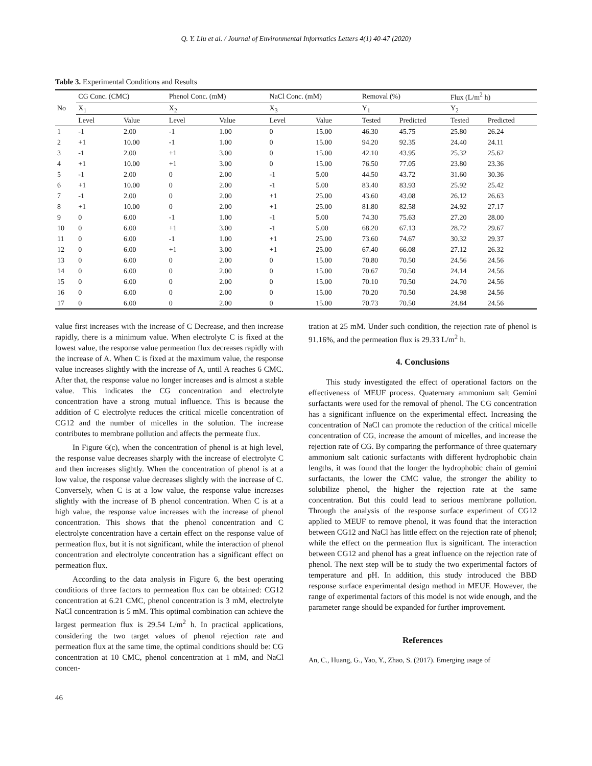Q. Y. Liu et al. / Journal of Environmental Informatics Letters 4(1) 40-47 (2020)
Table 3. Experimental Conditions and Results
| No | CG Conc. (CMC) | | Phenol Conc. (mM) | | NaCl Conc. (mM) | | Removal (%) | | Flux (L/m<sup>2</sup> h) | |
| --- | --- | --- | --- | --- | --- | --- | --- | --- | --- | --- |
| | X<sub>1</sub> | | X<sub>2</sub> | | X<sub>3</sub> | | Y<sub>1</sub> | | Y<sub>2</sub> | |
| | Level | Value | Level | Value | Level | Value | Tested | Predicted | Tested | Predicted |
| 1 | -1 | 2.00 | -1 | 1.00 | 0 | 15.00 | 46.30 | 45.75 | 25.80 | 26.24 |
| 2 | +1 | 10.00 | -1 | 1.00 | 0 | 15.00 | 94.20 | 92.35 | 24.40 | 24.11 |
| 3 | -1 | 2.00 | +1 | 3.00 | 0 | 15.00 | 42.10 | 43.95 | 25.32 | 25.62 |
| 4 | +1 | 10.00 | +1 | 3.00 | 0 | 15.00 | 76.50 | 77.05 | 23.80 | 23.36 |
| 5 | -1 | 2.00 | 0 | 2.00 | -1 | 5.00 | 44.50 | 43.72 | 31.60 | 30.36 |
| 6 | +1 | 10.00 | 0 | 2.00 | -1 | 5.00 | 83.40 | 83.93 | 25.92 | 25.42 |
| 7 | -1 | 2.00 | 0 | 2.00 | +1 | 25.00 | 43.60 | 43.08 | 26.12 | 26.63 |
| 8 | +1 | 10.00 | 0 | 2.00 | +1 | 25.00 | 81.80 | 82.58 | 24.92 | 27.17 |
| 9 | 0 | 6.00 | -1 | 1.00 | -1 | 5.00 | 74.30 | 75.63 | 27.20 | 28.00 |
| 10 | 0 | 6.00 | +1 | 3.00 | -1 | 5.00 | 68.20 | 67.13 | 28.72 | 29.67 |
| 11 | 0 | 6.00 | -1 | 1.00 | +1 | 25.00 | 73.60 | 74.67 | 30.32 | 29.37 |
| 12 | 0 | 6.00 | +1 | 3.00 | +1 | 25.00 | 67.40 | 66.08 | 27.12 | 26.32 |
| 13 | 0 | 6.00 | 0 | 2.00 | 0 | 15.00 | 70.80 | 70.50 | 24.56 | 24.56 |
| 14 | 0 | 6.00 | 0 | 2.00 | 0 | 15.00 | 70.67 | 70.50 | 24.14 | 24.56 |
| 15 | 0 | 6.00 | 0 | 2.00 | 0 | 15.00 | 70.10 | 70.50 | 24.70 | 24.56 |
| 16 | 0 | 6.00 | 0 | 2.00 | 0 | 15.00 | 70.20 | 70.50 | 24.98 | 24.56 |
| 17 | 0 | 6.00 | 0 | 2.00 | 0 | 15.00 | 70.73 | 70.50 | 24.84 | 24.56 |
value first increases with the increase of C Decrease, and then increase rapidly, there is a minimum value. When electrolyte C is fixed at the lowest value, the response value permeation flux decreases rapidly with the increase of A. When C is fixed at the maximum value, the response value increases slightly with the increase of A, until A reaches 6 CMC. After that, the response value no longer increases and is almost a stable value. This indicates the CG concentration and electrolyte concentration have a strong mutual influence. This is because the addition of C electrolyte reduces the critical micelle concentration of CG12 and the number of micelles in the solution. The increase contributes to membrane pollution and affects the permeate flux.
In Figure 6(c), when the concentration of phenol is at high level, the response value decreases sharply with the increase of electrolyte C and then increases slightly. When the concentration of phenol is at a low value, the response value decreases slightly with the increase of C. Conversely, when C is at a low value, the response value increases slightly with the increase of B phenol concentration. When C is at a high value, the response value increases with the increase of phenol concentration. This shows that the phenol concentration and C electrolyte concentration have a certain effect on the response value of permeation flux, but it is not significant, while the interaction of phenol concentration and electrolyte concentration has a significant effect on permeation flux.
According to the data analysis in Figure 6, the best operating conditions of three factors to permeation flux can be obtained: CG12 concentration at 6.21 CMC, phenol concentration is 3 mM, electrolyte NaCl concentration is 5 mM. This optimal combination can achieve the largest permeation flux is 29.54 L/m<sup>2</sup> h. In practical applications, considering the two target values of phenol rejection rate and permeation flux at the same time, the optimal conditions should be: CG concentration at 10 CMC, phenol concentration at 1 mM, and NaCl concen-
tration at 25 mM. Under such condition, the rejection rate of phenol is 91.16%, and the permeation flux is 29.33 L/m<sup>2</sup> h.
4. Conclusions
This study investigated the effect of operational factors on the effectiveness of MEUF process. Quaternary ammonium salt Gemini surfactants were used for the removal of phenol. The CG concentration has a significant influence on the experimental effect. Increasing the concentration of NaCl can promote the reduction of the critical micelle concentration of CG, increase the amount of micelles, and increase the rejection rate of CG. By comparing the performance of three quaternary ammonium salt cationic surfactants with different hydrophobic chain lengths, it was found that the longer the hydrophobic chain of gemini surfactants, the lower the CMC value, the stronger the ability to solubilize phenol, the higher the rejection rate at the same concentration. But this could lead to serious membrane pollution. Through the analysis of the response surface experiment of CG12 applied to MEUF to remove phenol, it was found that the interaction between CG12 and NaCl has little effect on the rejection rate of phenol; while the effect on the permeation flux is significant. The interaction between CG12 and phenol has a great influence on the rejection rate of phenol. The next step will be to study the two experimental factors of temperature and pH. In addition, this study introduced the BBD response surface experimental design method in MEUF. However, the range of experimental factors of this model is not wide enough, and the parameter range should be expanded for further improvement.
References
An, C., Huang, G., Yao, Y., Zhao, S. (2017). Emerging usage of
46